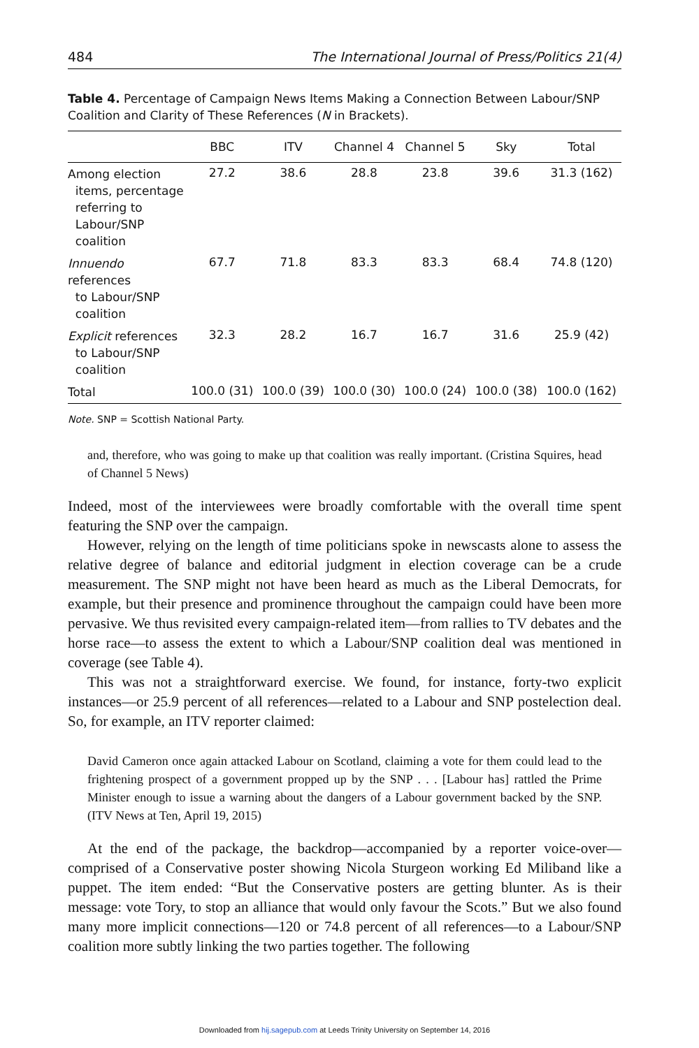484 The International Journal of Press/Politics 21(4)
Table 4. Percentage of Campaign News Items Making a Connection Between Labour/SNP Coalition and Clarity of These References (N in Brackets).
| | BBC | ITV | Channel 4 | Channel 5 | Sky | Total |
| --- | --- | --- | --- | --- | --- | --- |
| Among election items, percentage referring to Labour/SNP coalition | 27.2 | 38.6 | 28.8 | 23.8 | 39.6 | 31.3 (162) |
| Innuendo references to Labour/SNP coalition | 67.7 | 71.8 | 83.3 | 83.3 | 68.4 | 74.8 (120) |
| Explicit references to Labour/SNP coalition | 32.3 | 28.2 | 16.7 | 16.7 | 31.6 | 25.9 (42) |
| Total | 100.0 (31) | 100.0 (39) | 100.0 (30) | 100.0 (24) | 100.0 (38) | 100.0 (162) |
Note. SNP = Scottish National Party.
and, therefore, who was going to make up that coalition was really important. (Cristina Squires, head of Channel 5 News)
Indeed, most of the interviewees were broadly comfortable with the overall time spent featuring the SNP over the campaign.
However, relying on the length of time politicians spoke in newscasts alone to assess the relative degree of balance and editorial judgment in election coverage can be a crude measurement. The SNP might not have been heard as much as the Liberal Democrats, for example, but their presence and prominence throughout the campaign could have been more pervasive. We thus revisited every campaign-related item—from rallies to TV debates and the horse race—to assess the extent to which a Labour/SNP coalition deal was mentioned in coverage (see Table 4).
This was not a straightforward exercise. We found, for instance, forty-two explicit instances—or 25.9 percent of all references—related to a Labour and SNP postelection deal. So, for example, an ITV reporter claimed:
David Cameron once again attacked Labour on Scotland, claiming a vote for them could lead to the frightening prospect of a government propped up by the SNP . . . [Labour has] rattled the Prime Minister enough to issue a warning about the dangers of a Labour government backed by the SNP. (ITV News at Ten, April 19, 2015)
At the end of the package, the backdrop—accompanied by a reporter voice-over—comprised of a Conservative poster showing Nicola Sturgeon working Ed Miliband like a puppet. The item ended: “But the Conservative posters are getting blunter. As is their message: vote Tory, to stop an alliance that would only favour the Scots.” But we also found many more implicit connections—120 or 74.8 percent of all references—to a Labour/SNP coalition more subtly linking the two parties together. The following
Downloaded from hij.sagepub.com at Leeds Trinity University on September 14, 2016